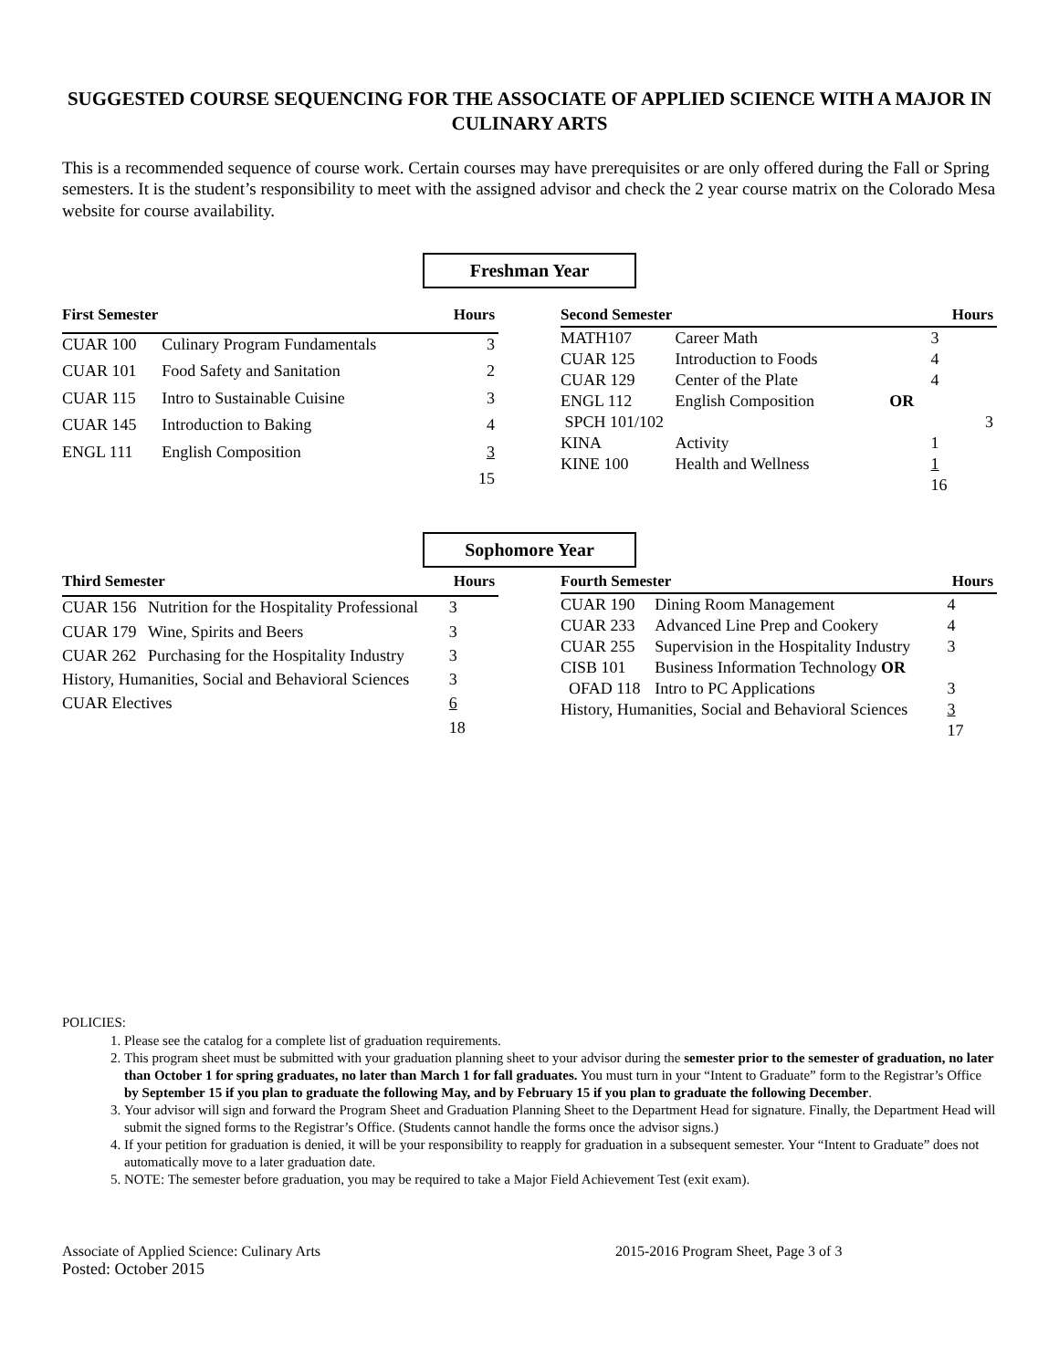SUGGESTED COURSE SEQUENCING FOR THE ASSOCIATE OF APPLIED SCIENCE WITH A MAJOR IN CULINARY ARTS
This is a recommended sequence of course work. Certain courses may have prerequisites or are only offered during the Fall or Spring semesters. It is the student’s responsibility to meet with the assigned advisor and check the 2 year course matrix on the Colorado Mesa website for course availability.
Freshman Year
| First Semester | | Hours |
| --- | --- | --- |
| CUAR 100 | Culinary Program Fundamentals | 3 |
| CUAR 101 | Food Safety and Sanitation | 2 |
| CUAR 115 | Intro to Sustainable Cuisine | 3 |
| CUAR 145 | Introduction to Baking | 4 |
| ENGL 111 | English Composition | 3 |
| | | 15 |
| Second Semester | | | Hours |
| --- | --- | --- | --- |
| MATH107 | Career Math | | 3 |
| CUAR 125 | Introduction to Foods | | 4 |
| CUAR 129 | Center of the Plate | | 4 |
| ENGL 112 | English Composition | OR | |
| SPCH 101/102 | | | 3 |
| KINA | Activity | | 1 |
| KINE 100 | Health and Wellness | | 1 |
| | | | 16 |
Sophomore Year
| Third Semester | | Hours |
| --- | --- | --- |
| CUAR 156 | Nutrition for the Hospitality Professional | 3 |
| CUAR 179 | Wine, Spirits and Beers | 3 |
| CUAR 262 | Purchasing for the Hospitality Industry | 3 |
| History, Humanities, Social and Behavioral Sciences | | 3 |
| CUAR Electives | | 6 |
| | | 18 |
| Fourth Semester | | Hours |
| --- | --- | --- |
| CUAR 190 | Dining Room Management | 4 |
| CUAR 233 | Advanced Line Prep and Cookery | 4 |
| CUAR 255 | Supervision in the Hospitality Industry | 3 |
| CISB 101 | Business Information Technology OR | |
| OFAD 118 | Intro to PC Applications | 3 |
| History, Humanities, Social and Behavioral Sciences | | 3 |
| | | 17 |
POLICIES:
1. Please see the catalog for a complete list of graduation requirements.
2. This program sheet must be submitted with your graduation planning sheet to your advisor during the semester prior to the semester of graduation, no later than October 1 for spring graduates, no later than March 1 for fall graduates. You must turn in your “Intent to Graduate” form to the Registrar’s Office by September 15 if you plan to graduate the following May, and by February 15 if you plan to graduate the following December.
3. Your advisor will sign and forward the Program Sheet and Graduation Planning Sheet to the Department Head for signature. Finally, the Department Head will submit the signed forms to the Registrar’s Office. (Students cannot handle the forms once the advisor signs.)
4. If your petition for graduation is denied, it will be your responsibility to reapply for graduation in a subsequent semester. Your “Intent to Graduate” does not automatically move to a later graduation date.
5. NOTE: The semester before graduation, you may be required to take a Major Field Achievement Test (exit exam).
Associate of Applied Science: Culinary Arts
Posted: October 2015
2015-2016 Program Sheet, Page 3 of 3